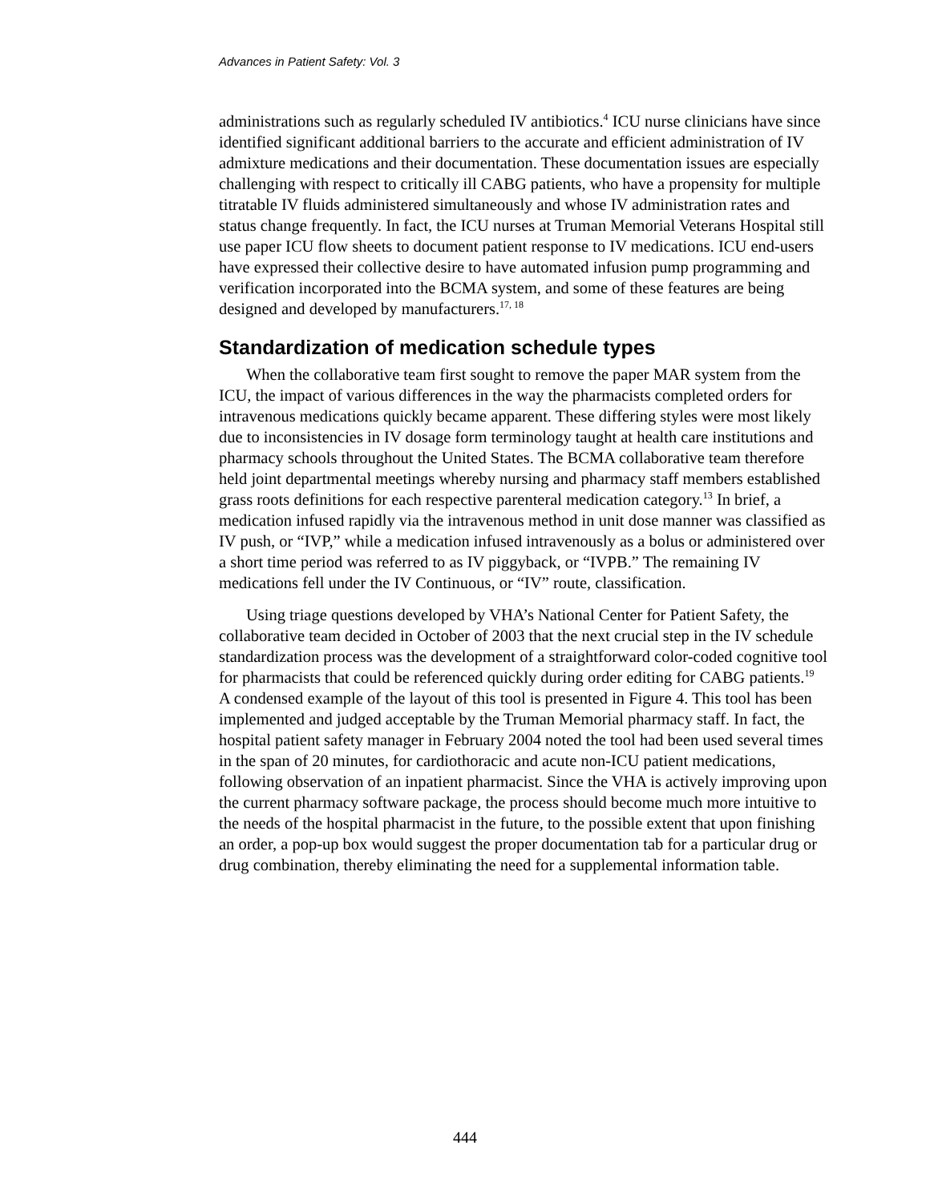Advances in Patient Safety: Vol. 3
administrations such as regularly scheduled IV antibiotics.<sup>4</sup> ICU nurse clinicians have since identified significant additional barriers to the accurate and efficient administration of IV admixture medications and their documentation. These documentation issues are especially challenging with respect to critically ill CABG patients, who have a propensity for multiple titratable IV fluids administered simultaneously and whose IV administration rates and status change frequently. In fact, the ICU nurses at Truman Memorial Veterans Hospital still use paper ICU flow sheets to document patient response to IV medications. ICU end-users have expressed their collective desire to have automated infusion pump programming and verification incorporated into the BCMA system, and some of these features are being designed and developed by manufacturers.<sup>17, 18</sup>
Standardization of medication schedule types
When the collaborative team first sought to remove the paper MAR system from the ICU, the impact of various differences in the way the pharmacists completed orders for intravenous medications quickly became apparent. These differing styles were most likely due to inconsistencies in IV dosage form terminology taught at health care institutions and pharmacy schools throughout the United States. The BCMA collaborative team therefore held joint departmental meetings whereby nursing and pharmacy staff members established grass roots definitions for each respective parenteral medication category.<sup>13</sup> In brief, a medication infused rapidly via the intravenous method in unit dose manner was classified as IV push, or “IVP,” while a medication infused intravenously as a bolus or administered over a short time period was referred to as IV piggyback, or “IVPB.” The remaining IV medications fell under the IV Continuous, or “IV” route, classification.
Using triage questions developed by VHA’s National Center for Patient Safety, the collaborative team decided in October of 2003 that the next crucial step in the IV schedule standardization process was the development of a straightforward color-coded cognitive tool for pharmacists that could be referenced quickly during order editing for CABG patients.<sup>19</sup> A condensed example of the layout of this tool is presented in Figure 4. This tool has been implemented and judged acceptable by the Truman Memorial pharmacy staff. In fact, the hospital patient safety manager in February 2004 noted the tool had been used several times in the span of 20 minutes, for cardiothoracic and acute non-ICU patient medications, following observation of an inpatient pharmacist. Since the VHA is actively improving upon the current pharmacy software package, the process should become much more intuitive to the needs of the hospital pharmacist in the future, to the possible extent that upon finishing an order, a pop-up box would suggest the proper documentation tab for a particular drug or drug combination, thereby eliminating the need for a supplemental information table.
444